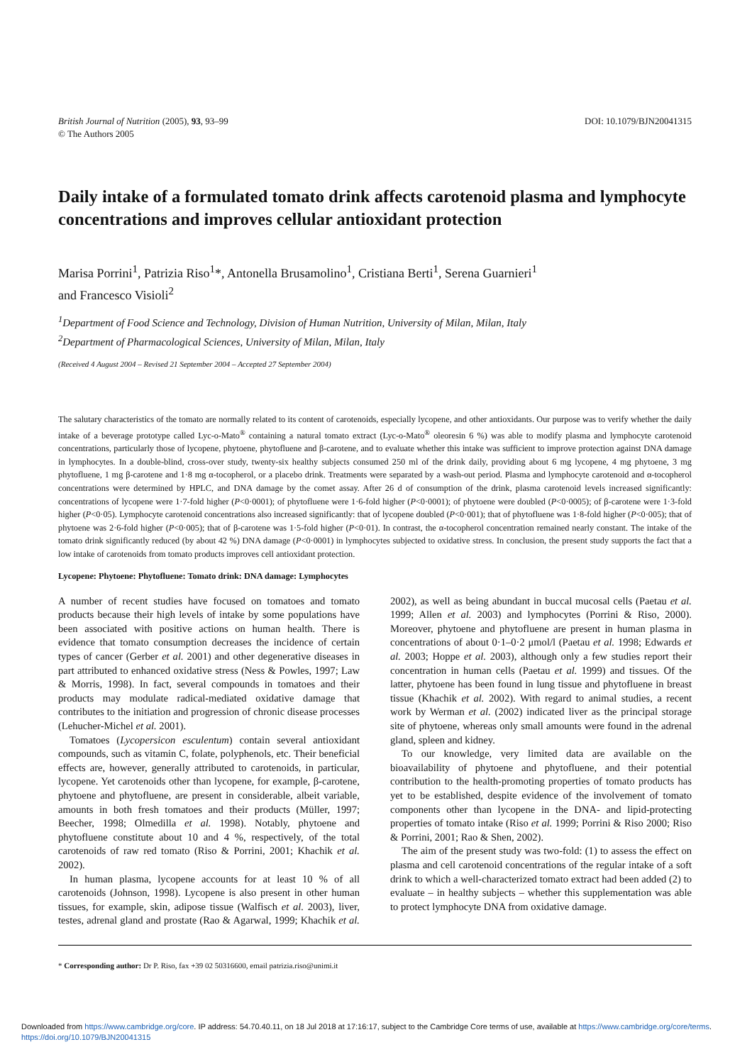British Journal of Nutrition (2005), 93, 93–99
© The Authors 2005
DOI: 10.1079/BJN20041315
Daily intake of a formulated tomato drink affects carotenoid plasma and lymphocyte concentrations and improves cellular antioxidant protection
Marisa Porrini<sup>1</sup>, Patrizia Riso<sup>1</sup>*, Antonella Brusamolino<sup>1</sup>, Cristiana Berti<sup>1</sup>, Serena Guarnieri<sup>1</sup>
and Francesco Visioli<sup>2</sup>
<sup>1</sup> Department of Food Science and Technology, Division of Human Nutrition, University of Milan, Milan, Italy
<sup>2</sup> Department of Pharmacological Sciences, University of Milan, Milan, Italy
(Received 4 August 2004 – Revised 21 September 2004 – Accepted 27 September 2004)
The salutary characteristics of the tomato are normally related to its content of carotenoids, especially lycopene, and other antioxidants. Our purpose was to verify whether the daily intake of a beverage prototype called Lyc-o-Mato<sup>®</sup> containing a natural tomato extract (Lyc-o-Mato<sup>®</sup> oleoresin 6 %) was able to modify plasma and lymphocyte carotenoid concentrations, particularly those of lycopene, phytoene, phytofluene and β-carotene, and to evaluate whether this intake was sufficient to improve protection against DNA damage in lymphocytes. In a double-blind, cross-over study, twenty-six healthy subjects consumed 250 ml of the drink daily, providing about 6 mg lycopene, 4 mg phytoene, 3 mg phytofluene, 1 mg β-carotene and 1·8 mg α-tocopherol, or a placebo drink. Treatments were separated by a wash-out period. Plasma and lymphocyte carotenoid and α-tocopherol concentrations were determined by HPLC, and DNA damage by the comet assay. After 26 d of consumption of the drink, plasma carotenoid levels increased significantly: concentrations of lycopene were 1·7-fold higher (P<0·0001); of phytofluene were 1·6-fold higher (P<0·0001); of phytoene were doubled (P<0·0005); of β-carotene were 1·3-fold higher (P<0·05). Lymphocyte carotenoid concentrations also increased significantly: that of lycopene doubled (P<0·001); that of phytofluene was 1·8-fold higher (P<0·005); that of phytoene was 2·6-fold higher (P<0·005); that of β-carotene was 1·5-fold higher (P<0·01). In contrast, the α-tocopherol concentration remained nearly constant. The intake of the tomato drink significantly reduced (by about 42 %) DNA damage (P<0·0001) in lymphocytes subjected to oxidative stress. In conclusion, the present study supports the fact that a low intake of carotenoids from tomato products improves cell antioxidant protection.
Lycopene: Phytoene: Phytofluene: Tomato drink: DNA damage: Lymphocytes
A number of recent studies have focused on tomatoes and tomato products because their high levels of intake by some populations have been associated with positive actions on human health. There is evidence that tomato consumption decreases the incidence of certain types of cancer (Gerber et al. 2001) and other degenerative diseases in part attributed to enhanced oxidative stress (Ness & Powles, 1997; Law & Morris, 1998). In fact, several compounds in tomatoes and their products may modulate radical-mediated oxidative damage that contributes to the initiation and progression of chronic disease processes (Lehucher-Michel et al. 2001).
Tomatoes (Lycopersicon esculentum) contain several antioxidant compounds, such as vitamin C, folate, polyphenols, etc. Their beneficial effects are, however, generally attributed to carotenoids, in particular, lycopene. Yet carotenoids other than lycopene, for example, β-carotene, phytoene and phytofluene, are present in considerable, albeit variable, amounts in both fresh tomatoes and their products (Müller, 1997; Beecher, 1998; Olmedilla et al. 1998). Notably, phytoene and phytofluene constitute about 10 and 4 %, respectively, of the total carotenoids of raw red tomato (Riso & Porrini, 2001; Khachik et al. 2002).
In human plasma, lycopene accounts for at least 10 % of all carotenoids (Johnson, 1998). Lycopene is also present in other human tissues, for example, skin, adipose tissue (Walfisch et al. 2003), liver, testes, adrenal gland and prostate (Rao & Agarwal, 1999; Khachik et al. 2002), as well as being abundant in buccal mucosal cells (Paetau et al. 1999; Allen et al. 2003) and lymphocytes (Porrini & Riso, 2000). Moreover, phytoene and phytofluene are present in human plasma in concentrations of about 0·1–0·2 μmol/l (Paetau et al. 1998; Edwards et al. 2003; Hoppe et al. 2003), although only a few studies report their concentration in human cells (Paetau et al. 1999) and tissues. Of the latter, phytoene has been found in lung tissue and phytofluene in breast tissue (Khachik et al. 2002). With regard to animal studies, a recent work by Werman et al. (2002) indicated liver as the principal storage site of phytoene, whereas only small amounts were found in the adrenal gland, spleen and kidney.
To our knowledge, very limited data are available on the bioavailability of phytoene and phytofluene, and their potential contribution to the health-promoting properties of tomato products has yet to be established, despite evidence of the involvement of tomato components other than lycopene in the DNA- and lipid-protecting properties of tomato intake (Riso et al. 1999; Porrini & Riso 2000; Riso & Porrini, 2001; Rao & Shen, 2002).
The aim of the present study was two-fold: (1) to assess the effect on plasma and cell carotenoid concentrations of the regular intake of a soft drink to which a well-characterized tomato extract had been added (2) to evaluate – in healthy subjects – whether this supplementation was able to protect lymphocyte DNA from oxidative damage.
* Corresponding author: Dr P. Riso, fax +39 02 50316600, email patrizia.riso@unimi.it
Downloaded from https://www.cambridge.org/core. IP address: 54.70.40.11, on 18 Jul 2018 at 17:16:17, subject to the Cambridge Core terms of use, available at https://www.cambridge.org/core/terms.
https://doi.org/10.1079/BJN20041315